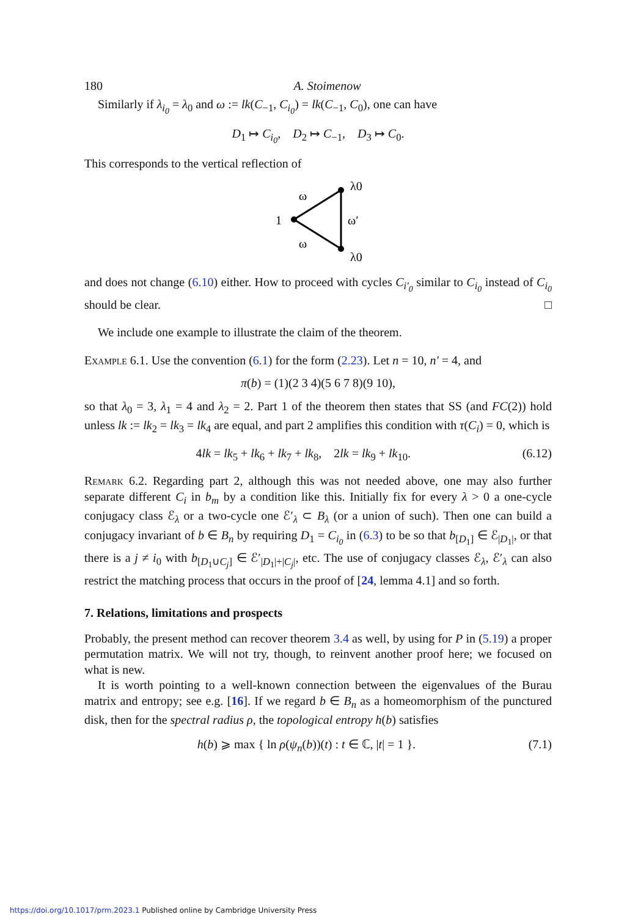180 A. Stoimenow
Similarly if λ<sub>i<sub>0</sub></sub> = λ<sub>0</sub> and ω := lk(C<sub>−1</sub>, C<sub>i<sub>0</sub></sub>) = lk(C<sub>−1</sub>, C<sub>0</sub>), one can have
D<sub>1</sub> ↦ C<sub>i<sub>0</sub></sub>, D<sub>2</sub> ↦ C<sub>−1</sub>, D<sub>3</sub> ↦ C<sub>0</sub>.
This corresponds to the vertical reflection of
1
ω
ω
ω′
λ0
λ0
and does not change (6.10) either. How to proceed with cycles C<sub>i′<sub>0</sub></sub> similar to C<sub>i<sub>0</sub></sub> instead of C<sub>i<sub>0</sub></sub> should be clear. □
We include one example to illustrate the claim of the theorem.
Example 6.1. Use the convention (6.1) for the form (2.23). Let n = 10, n′ = 4, and
π(b) = (1)(2 3 4)(5 6 7 8)(9 10),
so that λ<sub>0</sub> = 3, λ<sub>1</sub> = 4 and λ<sub>2</sub> = 2. Part 1 of the theorem then states that SS (and FC(2)) hold unless lk := lk<sub>2</sub> = lk<sub>3</sub> = lk<sub>4</sub> are equal, and part 2 amplifies this condition with τ(C<sub>i</sub>) = 0, which is
4lk = lk<sub>5</sub> + lk<sub>6</sub> + lk<sub>7</sub> + lk<sub>8</sub>, 2lk = lk<sub>9</sub> + lk<sub>10</sub>. (6.12)
Remark 6.2. Regarding part 2, although this was not needed above, one may also further separate different C<sub>i</sub> in b<sub>m</sub> by a condition like this. Initially fix for every λ > 0 a one-cycle conjugacy class ℰ<sub>λ</sub> or a two-cycle one ℰ′<sub>λ</sub> ⊂ B<sub>λ</sub> (or a union of such). Then one can build a conjugacy invariant of b ∈ B<sub>n</sub> by requiring D<sub>1</sub> = C<sub>i<sub>0</sub></sub> in (6.3) to be so that b<sub>[D<sub>1</sub>]</sub> ∈ ℰ<sub>|D<sub>1</sub>|</sub>, or that there is a j ≠ i<sub>0</sub> with b<sub>[D<sub>1</sub>∪C<sub>j</sub>]</sub> ∈ ℰ′<sub>|D<sub>1</sub>|+|C<sub>j</sub>|</sub>, etc. The use of conjugacy classes ℰ<sub>λ</sub>, ℰ′<sub>λ</sub> can also restrict the matching process that occurs in the proof of [24, lemma 4.1] and so forth.
7. Relations, limitations and prospects
Probably, the present method can recover theorem 3.4 as well, by using for P in (5.19) a proper permutation matrix. We will not try, though, to reinvent another proof here; we focused on what is new.
It is worth pointing to a well-known connection between the eigenvalues of the Burau matrix and entropy; see e.g. [16]. If we regard b ∈ B<sub>n</sub> as a homeomorphism of the punctured disk, then for the spectral radius ρ, the topological entropy h(b) satisfies
h(b) ⩾ max { ln ρ(ψ<sub>n</sub>(b))(t) : t ∈ ℂ, |t| = 1 }. (7.1)
https://doi.org/10.1017/prm.2023.1 Published online by Cambridge University Press